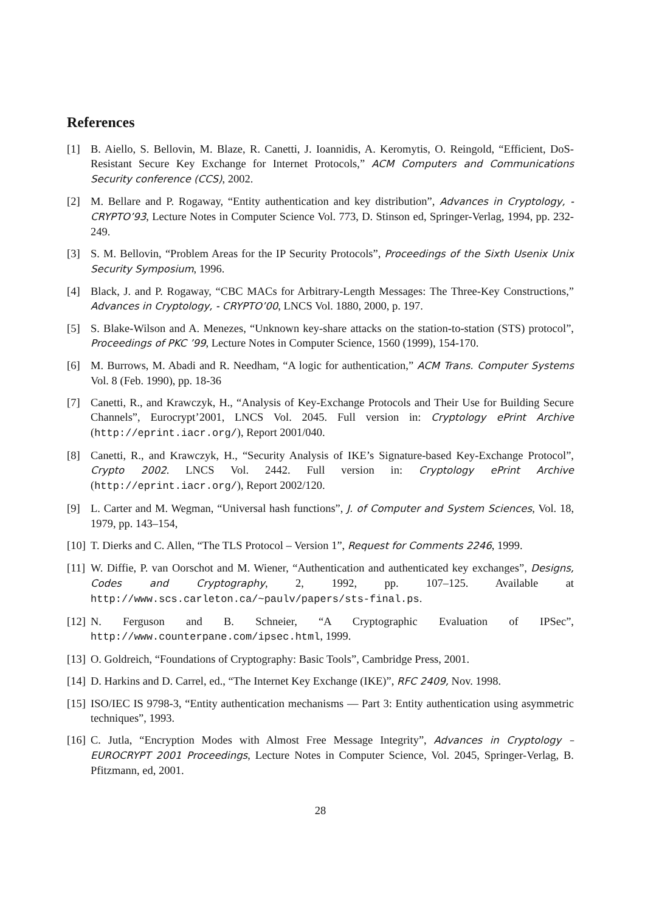References
[1] B. Aiello, S. Bellovin, M. Blaze, R. Canetti, J. Ioannidis, A. Keromytis, O. Reingold, “Efficient, DoS-Resistant Secure Key Exchange for Internet Protocols,” ACM Computers and Communications Security conference (CCS), 2002.
[2] M. Bellare and P. Rogaway, “Entity authentication and key distribution”, Advances in Cryptology, - CRYPTO’93, Lecture Notes in Computer Science Vol. 773, D. Stinson ed, Springer-Verlag, 1994, pp. 232-249.
[3] S. M. Bellovin, “Problem Areas for the IP Security Protocols”, Proceedings of the Sixth Usenix Unix Security Symposium, 1996.
[4] Black, J. and P. Rogaway, “CBC MACs for Arbitrary-Length Messages: The Three-Key Constructions,” Advances in Cryptology, - CRYPTO’00, LNCS Vol. 1880, 2000, p. 197.
[5] S. Blake-Wilson and A. Menezes, “Unknown key-share attacks on the station-to-station (STS) protocol”, Proceedings of PKC ’99, Lecture Notes in Computer Science, 1560 (1999), 154-170.
[6] M. Burrows, M. Abadi and R. Needham, “A logic for authentication,” ACM Trans. Computer Systems Vol. 8 (Feb. 1990), pp. 18-36
[7] Canetti, R., and Krawczyk, H., “Analysis of Key-Exchange Protocols and Their Use for Building Secure Channels”, Eurocrypt’2001, LNCS Vol. 2045. Full version in: Cryptology ePrint Archive (http://eprint.iacr.org/), Report 2001/040.
[8] Canetti, R., and Krawczyk, H., “Security Analysis of IKE’s Signature-based Key-Exchange Protocol”, Crypto 2002. LNCS Vol. 2442. Full version in: Cryptology ePrint Archive (http://eprint.iacr.org/), Report 2002/120.
[9] L. Carter and M. Wegman, “Universal hash functions”, J. of Computer and System Sciences, Vol. 18, 1979, pp. 143–154,
[10] T. Dierks and C. Allen, “The TLS Protocol – Version 1”, Request for Comments 2246, 1999.
[11] W. Diffie, P. van Oorschot and M. Wiener, “Authentication and authenticated key exchanges”, Designs, Codes and Cryptography, 2, 1992, pp. 107–125. Available at http://www.scs.carleton.ca/~paulv/papers/sts-final.ps.
[12] N. Ferguson and B. Schneier, “A Cryptographic Evaluation of IPSec”, http://www.counterpane.com/ipsec.html, 1999.
[13] O. Goldreich, “Foundations of Cryptography: Basic Tools”, Cambridge Press, 2001.
[14] D. Harkins and D. Carrel, ed., “The Internet Key Exchange (IKE)”, RFC 2409, Nov. 1998.
[15] ISO/IEC IS 9798-3, “Entity authentication mechanisms — Part 3: Entity authentication using asymmetric techniques”, 1993.
[16] C. Jutla, “Encryption Modes with Almost Free Message Integrity”, Advances in Cryptology – EUROCRYPT 2001 Proceedings, Lecture Notes in Computer Science, Vol. 2045, Springer-Verlag, B. Pfitzmann, ed, 2001.
28